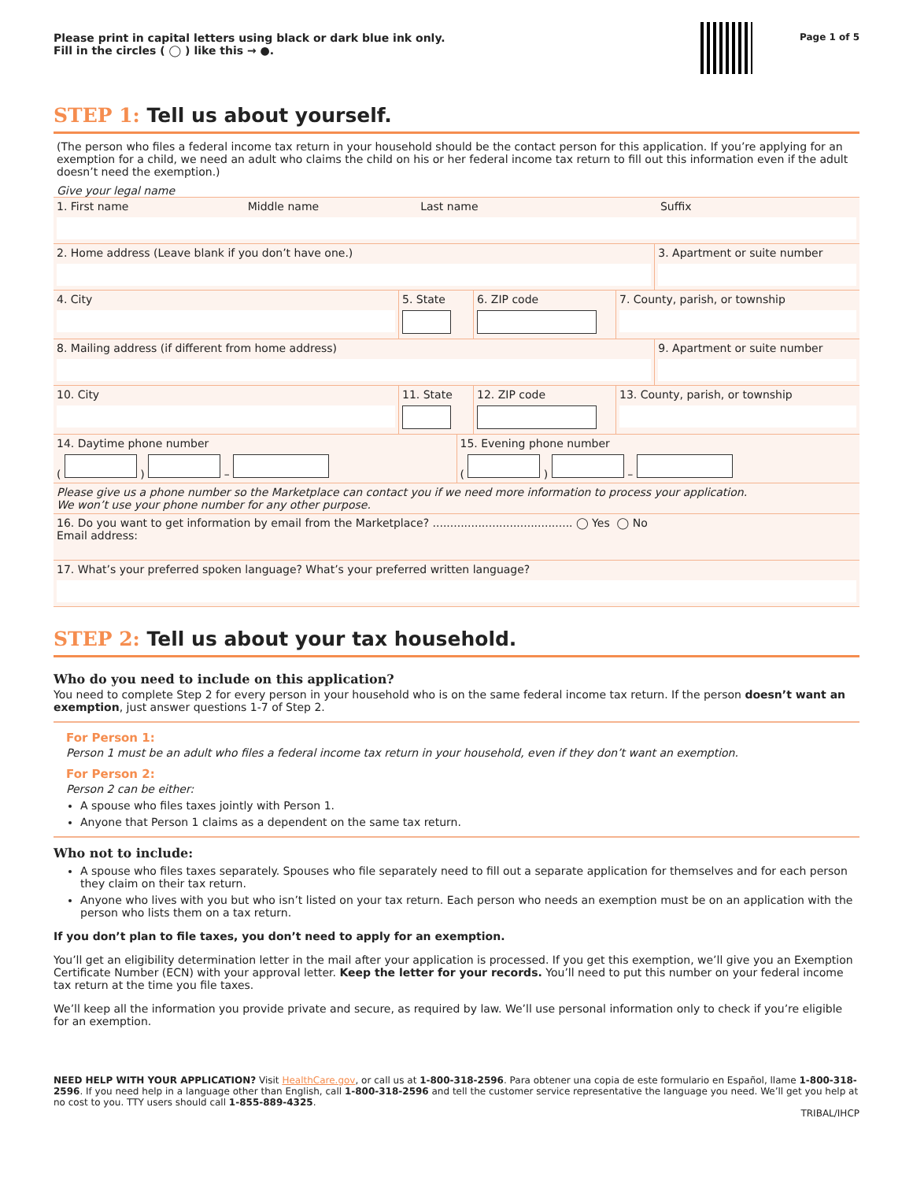Please print in capital letters using black or dark blue ink only.
Fill in the circles ( ◯ ) like this → ●.
Page 1 of 5
STEP 1: Tell us about yourself.
(The person who files a federal income tax return in your household should be the contact person for this application. If you’re applying for an exemption for a child, we need an adult who claims the child on his or her federal income tax return to fill out this information even if the adult doesn’t need the exemption.)
Give your legal name
1. First name Middle name Last name Suffix
2. Home address (Leave blank if you don’t have one.)
3. Apartment or suite number
4. City 5. State
6. ZIP code
7. County, parish, or township
8. Mailing address (if different from home address)
9. Apartment or suite number
10. City 11. State
12. ZIP code
13. County, parish, or township
14. Daytime phone number
( ) –
15. Evening phone number
( ) –
Please give us a phone number so the Marketplace can contact you if we need more information to process your application.
We won’t use your phone number for any other purpose.
16. Do you want to get information by email from the Marketplace? ........................................ ◯ Yes ◯ No
Email address:
17. What’s your preferred spoken language? What’s your preferred written language?
STEP 2: Tell us about your tax household.
Who do you need to include on this application?
You need to complete Step 2 for every person in your household who is on the same federal income tax return. If the person doesn’t want an exemption, just answer questions 1-7 of Step 2.
For Person 1:
Person 1 must be an adult who files a federal income tax return in your household, even if they don’t want an exemption.
For Person 2:
Person 2 can be either:
A spouse who files taxes jointly with Person 1.
Anyone that Person 1 claims as a dependent on the same tax return.
Who not to include:
A spouse who files taxes separately. Spouses who file separately need to fill out a separate application for themselves and for each person they claim on their tax return.
Anyone who lives with you but who isn’t listed on your tax return. Each person who needs an exemption must be on an application with the person who lists them on a tax return.
If you don’t plan to file taxes, you don’t need to apply for an exemption.
You’ll get an eligibility determination letter in the mail after your application is processed. If you get this exemption, we’ll give you an Exemption Certificate Number (ECN) with your approval letter. Keep the letter for your records. You’ll need to put this number on your federal income tax return at the time you file taxes.
We’ll keep all the information you provide private and secure, as required by law. We’ll use personal information only to check if you’re eligible for an exemption.
NEED HELP WITH YOUR APPLICATION? Visit HealthCare.gov, or call us at 1-800-318-2596. Para obtener una copia de este formulario en Español, llame 1-800-318-2596. If you need help in a language other than English, call 1-800-318-2596 and tell the customer service representative the language you need. We’ll get you help at no cost to you. TTY users should call 1-855-889-4325.
TRIBAL/IHCP